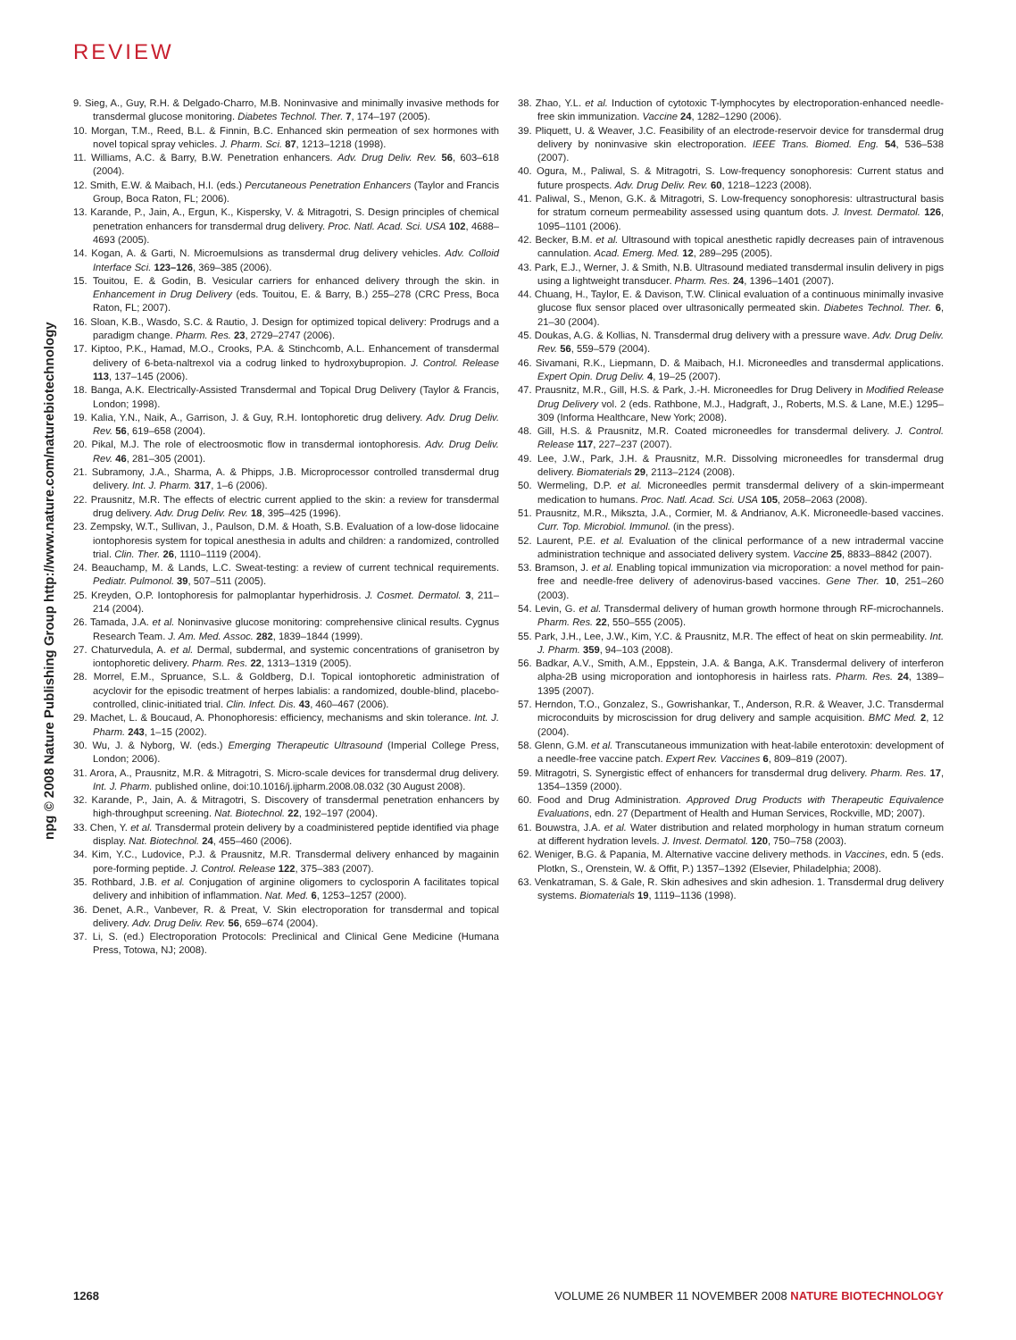REVIEW
npg © 2008 Nature Publishing Group http://www.nature.com/naturebiotechnology
9. Sieg, A., Guy, R.H. & Delgado-Charro, M.B. Noninvasive and minimally invasive methods for transdermal glucose monitoring. Diabetes Technol. Ther. 7, 174–197 (2005).
10. Morgan, T.M., Reed, B.L. & Finnin, B.C. Enhanced skin permeation of sex hormones with novel topical spray vehicles. J. Pharm. Sci. 87, 1213–1218 (1998).
11. Williams, A.C. & Barry, B.W. Penetration enhancers. Adv. Drug Deliv. Rev. 56, 603–618 (2004).
12. Smith, E.W. & Maibach, H.I. (eds.) Percutaneous Penetration Enhancers (Taylor and Francis Group, Boca Raton, FL; 2006).
13. Karande, P., Jain, A., Ergun, K., Kispersky, V. & Mitragotri, S. Design principles of chemical penetration enhancers for transdermal drug delivery. Proc. Natl. Acad. Sci. USA 102, 4688–4693 (2005).
14. Kogan, A. & Garti, N. Microemulsions as transdermal drug delivery vehicles. Adv. Colloid Interface Sci. 123–126, 369–385 (2006).
15. Touitou, E. & Godin, B. Vesicular carriers for enhanced delivery through the skin. in Enhancement in Drug Delivery (eds. Touitou, E. & Barry, B.) 255–278 (CRC Press, Boca Raton, FL; 2007).
16. Sloan, K.B., Wasdo, S.C. & Rautio, J. Design for optimized topical delivery: Prodrugs and a paradigm change. Pharm. Res. 23, 2729–2747 (2006).
17. Kiptoo, P.K., Hamad, M.O., Crooks, P.A. & Stinchcomb, A.L. Enhancement of transdermal delivery of 6-beta-naltrexol via a codrug linked to hydroxybupropion. J. Control. Release 113, 137–145 (2006).
18. Banga, A.K. Electrically-Assisted Transdermal and Topical Drug Delivery (Taylor & Francis, London; 1998).
19. Kalia, Y.N., Naik, A., Garrison, J. & Guy, R.H. Iontophoretic drug delivery. Adv. Drug Deliv. Rev. 56, 619–658 (2004).
20. Pikal, M.J. The role of electroosmotic flow in transdermal iontophoresis. Adv. Drug Deliv. Rev. 46, 281–305 (2001).
21. Subramony, J.A., Sharma, A. & Phipps, J.B. Microprocessor controlled transdermal drug delivery. Int. J. Pharm. 317, 1–6 (2006).
22. Prausnitz, M.R. The effects of electric current applied to the skin: a review for transdermal drug delivery. Adv. Drug Deliv. Rev. 18, 395–425 (1996).
23. Zempsky, W.T., Sullivan, J., Paulson, D.M. & Hoath, S.B. Evaluation of a low-dose lidocaine iontophoresis system for topical anesthesia in adults and children: a randomized, controlled trial. Clin. Ther. 26, 1110–1119 (2004).
24. Beauchamp, M. & Lands, L.C. Sweat-testing: a review of current technical requirements. Pediatr. Pulmonol. 39, 507–511 (2005).
25. Kreyden, O.P. Iontophoresis for palmoplantar hyperhidrosis. J. Cosmet. Dermatol. 3, 211–214 (2004).
26. Tamada, J.A. et al. Noninvasive glucose monitoring: comprehensive clinical results. Cygnus Research Team. J. Am. Med. Assoc. 282, 1839–1844 (1999).
27. Chaturvedula, A. et al. Dermal, subdermal, and systemic concentrations of granisetron by iontophoretic delivery. Pharm. Res. 22, 1313–1319 (2005).
28. Morrel, E.M., Spruance, S.L. & Goldberg, D.I. Topical iontophoretic administration of acyclovir for the episodic treatment of herpes labialis: a randomized, double-blind, placebo-controlled, clinic-initiated trial. Clin. Infect. Dis. 43, 460–467 (2006).
29. Machet, L. & Boucaud, A. Phonophoresis: efficiency, mechanisms and skin tolerance. Int. J. Pharm. 243, 1–15 (2002).
30. Wu, J. & Nyborg, W. (eds.) Emerging Therapeutic Ultrasound (Imperial College Press, London; 2006).
31. Arora, A., Prausnitz, M.R. & Mitragotri, S. Micro-scale devices for transdermal drug delivery. Int. J. Pharm. published online, doi:10.1016/j.ijpharm.2008.08.032 (30 August 2008).
32. Karande, P., Jain, A. & Mitragotri, S. Discovery of transdermal penetration enhancers by high-throughput screening. Nat. Biotechnol. 22, 192–197 (2004).
33. Chen, Y. et al. Transdermal protein delivery by a coadministered peptide identified via phage display. Nat. Biotechnol. 24, 455–460 (2006).
34. Kim, Y.C., Ludovice, P.J. & Prausnitz, M.R. Transdermal delivery enhanced by magainin pore-forming peptide. J. Control. Release 122, 375–383 (2007).
35. Rothbard, J.B. et al. Conjugation of arginine oligomers to cyclosporin A facilitates topical delivery and inhibition of inflammation. Nat. Med. 6, 1253–1257 (2000).
36. Denet, A.R., Vanbever, R. & Preat, V. Skin electroporation for transdermal and topical delivery. Adv. Drug Deliv. Rev. 56, 659–674 (2004).
37. Li, S. (ed.) Electroporation Protocols: Preclinical and Clinical Gene Medicine (Humana Press, Totowa, NJ; 2008).
38. Zhao, Y.L. et al. Induction of cytotoxic T-lymphocytes by electroporation-enhanced needle-free skin immunization. Vaccine 24, 1282–1290 (2006).
39. Pliquett, U. & Weaver, J.C. Feasibility of an electrode-reservoir device for transdermal drug delivery by noninvasive skin electroporation. IEEE Trans. Biomed. Eng. 54, 536–538 (2007).
40. Ogura, M., Paliwal, S. & Mitragotri, S. Low-frequency sonophoresis: Current status and future prospects. Adv. Drug Deliv. Rev. 60, 1218–1223 (2008).
41. Paliwal, S., Menon, G.K. & Mitragotri, S. Low-frequency sonophoresis: ultrastructural basis for stratum corneum permeability assessed using quantum dots. J. Invest. Dermatol. 126, 1095–1101 (2006).
42. Becker, B.M. et al. Ultrasound with topical anesthetic rapidly decreases pain of intravenous cannulation. Acad. Emerg. Med. 12, 289–295 (2005).
43. Park, E.J., Werner, J. & Smith, N.B. Ultrasound mediated transdermal insulin delivery in pigs using a lightweight transducer. Pharm. Res. 24, 1396–1401 (2007).
44. Chuang, H., Taylor, E. & Davison, T.W. Clinical evaluation of a continuous minimally invasive glucose flux sensor placed over ultrasonically permeated skin. Diabetes Technol. Ther. 6, 21–30 (2004).
45. Doukas, A.G. & Kollias, N. Transdermal drug delivery with a pressure wave. Adv. Drug Deliv. Rev. 56, 559–579 (2004).
46. Sivamani, R.K., Liepmann, D. & Maibach, H.I. Microneedles and transdermal applications. Expert Opin. Drug Deliv. 4, 19–25 (2007).
47. Prausnitz, M.R., Gill, H.S. & Park, J.-H. Microneedles for Drug Delivery in Modified Release Drug Delivery vol. 2 (eds. Rathbone, M.J., Hadgraft, J., Roberts, M.S. & Lane, M.E.) 1295–309 (Informa Healthcare, New York; 2008).
48. Gill, H.S. & Prausnitz, M.R. Coated microneedles for transdermal delivery. J. Control. Release 117, 227–237 (2007).
49. Lee, J.W., Park, J.H. & Prausnitz, M.R. Dissolving microneedles for transdermal drug delivery. Biomaterials 29, 2113–2124 (2008).
50. Wermeling, D.P. et al. Microneedles permit transdermal delivery of a skin-impermeant medication to humans. Proc. Natl. Acad. Sci. USA 105, 2058–2063 (2008).
51. Prausnitz, M.R., Mikszta, J.A., Cormier, M. & Andrianov, A.K. Microneedle-based vaccines. Curr. Top. Microbiol. Immunol. (in the press).
52. Laurent, P.E. et al. Evaluation of the clinical performance of a new intradermal vaccine administration technique and associated delivery system. Vaccine 25, 8833–8842 (2007).
53. Bramson, J. et al. Enabling topical immunization via microporation: a novel method for pain-free and needle-free delivery of adenovirus-based vaccines. Gene Ther. 10, 251–260 (2003).
54. Levin, G. et al. Transdermal delivery of human growth hormone through RF-microchannels. Pharm. Res. 22, 550–555 (2005).
55. Park, J.H., Lee, J.W., Kim, Y.C. & Prausnitz, M.R. The effect of heat on skin permeability. Int. J. Pharm. 359, 94–103 (2008).
56. Badkar, A.V., Smith, A.M., Eppstein, J.A. & Banga, A.K. Transdermal delivery of interferon alpha-2B using microporation and iontophoresis in hairless rats. Pharm. Res. 24, 1389–1395 (2007).
57. Herndon, T.O., Gonzalez, S., Gowrishankar, T., Anderson, R.R. & Weaver, J.C. Transdermal microconduits by microscission for drug delivery and sample acquisition. BMC Med. 2, 12 (2004).
58. Glenn, G.M. et al. Transcutaneous immunization with heat-labile enterotoxin: development of a needle-free vaccine patch. Expert Rev. Vaccines 6, 809–819 (2007).
59. Mitragotri, S. Synergistic effect of enhancers for transdermal drug delivery. Pharm. Res. 17, 1354–1359 (2000).
60. Food and Drug Administration. Approved Drug Products with Therapeutic Equivalence Evaluations, edn. 27 (Department of Health and Human Services, Rockville, MD; 2007).
61. Bouwstra, J.A. et al. Water distribution and related morphology in human stratum corneum at different hydration levels. J. Invest. Dermatol. 120, 750–758 (2003).
62. Weniger, B.G. & Papania, M. Alternative vaccine delivery methods. in Vaccines, edn. 5 (eds. Plotkn, S., Orenstein, W. & Offit, P.) 1357–1392 (Elsevier, Philadelphia; 2008).
63. Venkatraman, S. & Gale, R. Skin adhesives and skin adhesion. 1. Transdermal drug delivery systems. Biomaterials 19, 1119–1136 (1998).
1268 VOLUME 26 NUMBER 11 NOVEMBER 2008 NATURE BIOTECHNOLOGY